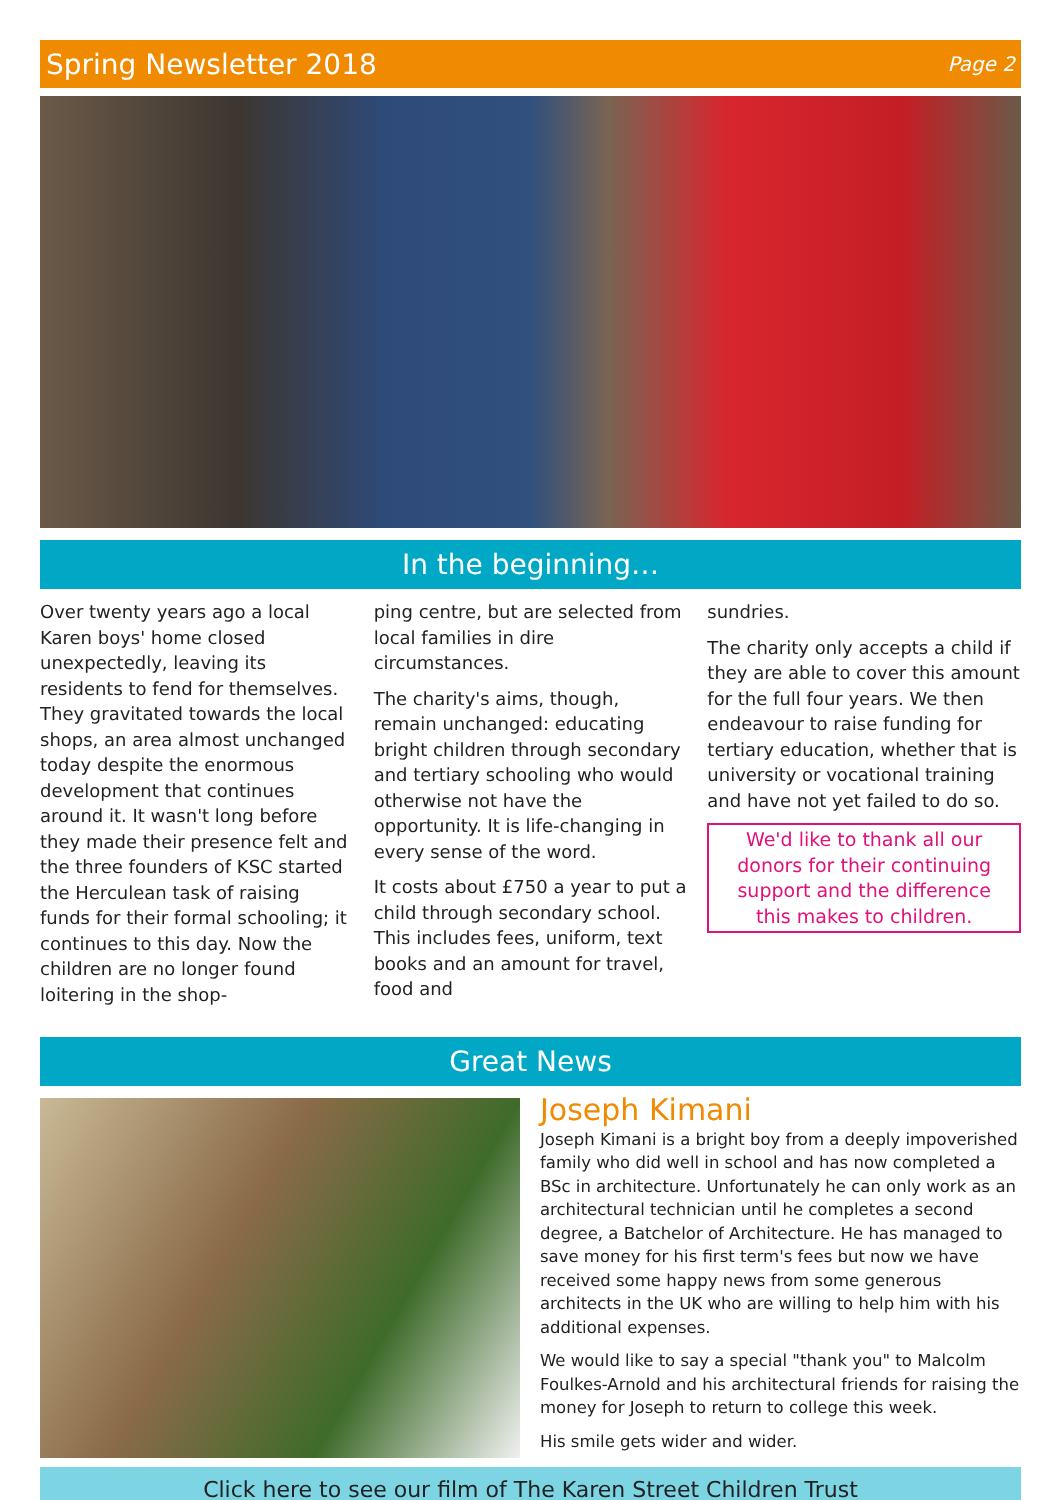Spring Newsletter 2018 Page 2
In the beginning…
Over twenty years ago a local Karen boys' home closed unexpectedly, leaving its residents to fend for themselves. They gravitated towards the local shops, an area almost unchanged today despite the enormous development that continues around it. It wasn't long before they made their presence felt and the three founders of KSC started the Herculean task of raising funds for their formal schooling; it continues to this day. Now the children are no longer found loitering in the shop-
ping centre, but are selected from local families in dire circumstances.
The charity's aims, though, remain unchanged: educating bright children through secondary and tertiary schooling who would otherwise not have the opportunity. It is life-changing in every sense of the word.
It costs about £750 a year to put a child through secondary school. This includes fees, uniform, text books and an amount for travel, food and
sundries.
The charity only accepts a child if they are able to cover this amount for the full four years. We then endeavour to raise funding for tertiary education, whether that is university or vocational training and have not yet failed to do so.
We'd like to thank all our donors for their continuing support and the difference this makes to children.
Great News
Joseph Kimani
Joseph Kimani is a bright boy from a deeply impoverished family who did well in school and has now completed a BSc in architecture. Unfortunately he can only work as an architectural technician until he completes a second degree, a Batchelor of Architecture. He has managed to save money for his first term's fees but now we have received some happy news from some generous architects in the UK who are willing to help him with his additional expenses.
We would like to say a special "thank you" to Malcolm Foulkes-Arnold and his architectural friends for raising the money for Joseph to return to college this week.
His smile gets wider and wider.
Click here to see our film of The Karen Street Children Trust